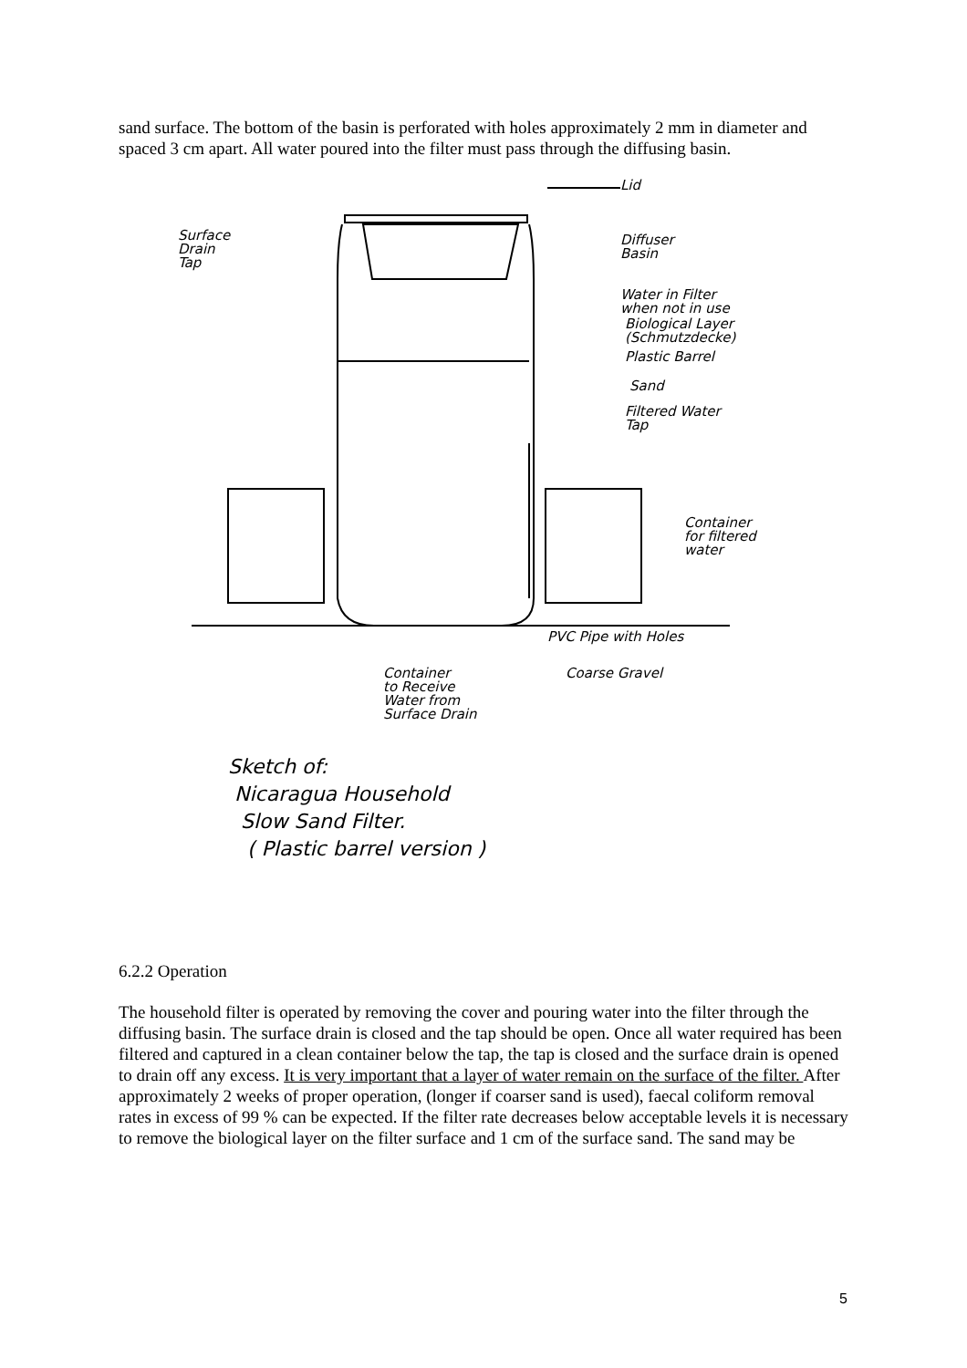sand surface. The bottom of the basin is perforated with holes approximately 2 mm in diameter and spaced 3 cm apart. All water poured into the filter must pass through the diffusing basin.
Lid
Surface
Drain
Tap
Diffuser
Basin
Water in Filter
when not in use
Biological Layer
(Schmutzdecke)
Plastic Barrel
Sand
Filtered Water
Tap
Container
for filtered
water
PVC Pipe with Holes
Coarse Gravel Container
to Receive
Water from
Surface Drain
Sketch of:
Nicaragua Household
Slow Sand Filter.
( Plastic barrel version )
6.2.2 Operation
The household filter is operated by removing the cover and pouring water into the filter through the diffusing basin. The surface drain is closed and the tap should be open. Once all water required has been filtered and captured in a clean container below the tap, the tap is closed and the surface drain is opened to drain off any excess. It is very important that a layer of water remain on the surface of the filter. After approximately 2 weeks of proper operation, (longer if coarser sand is used), faecal coliform removal rates in excess of 99 % can be expected. If the filter rate decreases below acceptable levels it is necessary to remove the biological layer on the filter surface and 1 cm of the surface sand. The sand may be
5